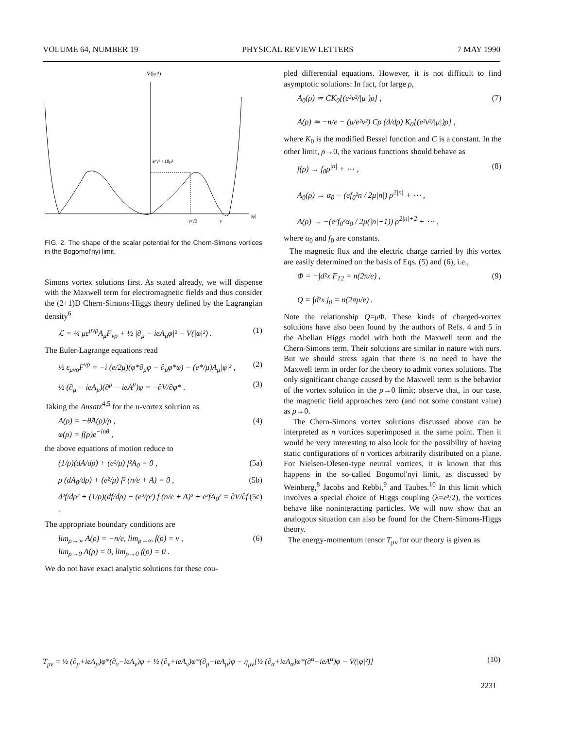VOLUME 64, NUMBER 19 PHYSICAL REVIEW LETTERS 7 MAY 1990
V(|φ|²)
e⁴v⁶ / 18μ²
v/√3
v
|φ|
FIG. 2. The shape of the scalar potential for the Chern-Simons vortices in the Bogomol'nyi limit.
Simons vortex solutions first. As stated already, we will dispense with the Maxwell term for electromagnetic fields and thus consider the (2+1)D Chern-Simons-Higgs theory defined by the Lagrangian density<sup>6</sup>
ℒ = ¼ με<sup>μνρ</sup>A<sub>μ</sub>F<sub>νρ</sub> + ½ |∂<sub>μ</sub> − ieA<sub>μ</sub>φ|² − V(|φ|²) . (1)
The Euler-Lagrange equations read
½ ε<sub>μνρ</sub>F<sup>νρ</sup> = −i (e/2μ)(φ*∂<sub>μ</sub>φ − ∂<sub>μ</sub>φ*φ) − (e*/μ)A<sub>μ</sub>|φ|² , (2)
½ (∂<sub>μ</sub> − ieA<sub>μ</sub>)(∂<sup>μ</sup> − ieA<sup>μ</sup>)φ = −∂V/∂φ* . (3)
Taking the Ansatz<sup>4,5</sup> for the n-vortex solution as
A(ρ) = −θ̂A(ρ)/ρ ,
φ(ρ) = f(ρ)e<sup>−inθ</sup> , (4)
the above equations of motion reduce to
(1/ρ)(dA/dρ) + (e²/μ) f²A<sub>0</sub> = 0 , (5a)
ρ (dA<sub>0</sub>/dρ) + (e²/μ) f² (n/e + A) = 0 , (5b)
d²f/dρ² + (1/ρ)(df/dρ) − (e²/ρ²) f (n/e + A)² + e²fA<sub>0</sub>² = ∂V/∂f . (5c)
The appropriate boundary conditions are
lim<sub>ρ→∞</sub> A(ρ) = −n/e, lim<sub>ρ→∞</sub> f(ρ) = v ,
lim<sub>ρ→0</sub> A(ρ) = 0, lim<sub>ρ→0</sub> f(ρ) = 0 . (6)
We do not have exact analytic solutions for these cou-
pled differential equations. However, it is not difficult to find asymptotic solutions: In fact, for large ρ,
A<sub>0</sub>(ρ) ≃ CK<sub>0</sub>[(e²v²/|μ|)ρ] ,
A(ρ) ≃ −n/e − (μ/e²v²) Cρ (d/dρ) K<sub>0</sub>[(e²v²/|μ|)ρ] , (7)
where K<sub>0</sub> is the modified Bessel function and C is a constant. In the other limit, ρ→0, the various functions should behave as
f(ρ) → f<sub>0</sub>ρ<sup>|n|</sup> + ⋯ ,
A<sub>0</sub>(ρ) → α<sub>0</sub> − (ef<sub>0</sub>²n / 2μ|n|) ρ<sup>2|n|</sup> + ⋯ ,
A(ρ) → −(e²f<sub>0</sub>²α<sub>0</sub> / 2μ(|n|+1)) ρ<sup>2|n|+2</sup> + ⋯ , (8)
where α<sub>0</sub> and f<sub>0</sub> are constants.
The magnetic flux and the electric charge carried by this vortex are easily determined on the basis of Eqs. (5) and (6), i.e.,
Φ = −∫d²x F<sub>12</sub> = n(2π/e) ,
Q = ∫d²x j<sub>0</sub> = n(2πμ/e) . (9)
Note the relationship Q=μ Φ. These kinds of charged-vortex solutions have also been found by the authors of Refs. 4 and 5 in the Abelian Higgs model with both the Maxwell term and the Chern-Simons term. Their solutions are similar in nature with ours. But we should stress again that there is no need to have the Maxwell term in order for the theory to admit vortex solutions. The only significant change caused by the Maxwell term is the behavior of the vortex solution in the ρ→0 limit; observe that, in our case, the magnetic field approaches zero (and not some constant value) as ρ→0.
The Chern-Simons vortex solutions discussed above can be interpreted as n vortices superimposed at the same point. Then it would be very interesting to also look for the possibility of having static configurations of n vortices arbitrarily distributed on a plane. For Nielsen-Olesen-type neutral vortices, it is known that this happens in the so-called Bogomol'nyi limit, as discussed by Weinberg,<sup>8</sup> Jacobs and Rebbi,<sup>9</sup> and Taubes.<sup>10</sup> In this limit which involves a special choice of Higgs coupling (λ=e²/2), the vortices behave like noninteracting particles. We will now show that an analogous situation can also be found for the Chern-Simons-Higgs theory.
The energy-momentum tensor T<sub>μν</sub> for our theory is given as
T<sub>μν</sub> = ½ (∂<sub>μ</sub>+ieA<sub>μ</sub>)φ*(∂<sub>ν</sub>−ieA<sub>ν</sub>)φ + ½ (∂<sub>ν</sub>+ieA<sub>ν</sub>)φ*(∂<sub>μ</sub>−ieA<sub>μ</sub>)φ − η<sub>μν</sub>[½ (∂<sub>α</sub>+ieA<sub>α</sub>)φ*(∂<sup>α</sup>−ieA<sup>α</sup>)φ − V(|φ|²)] (10)
2231